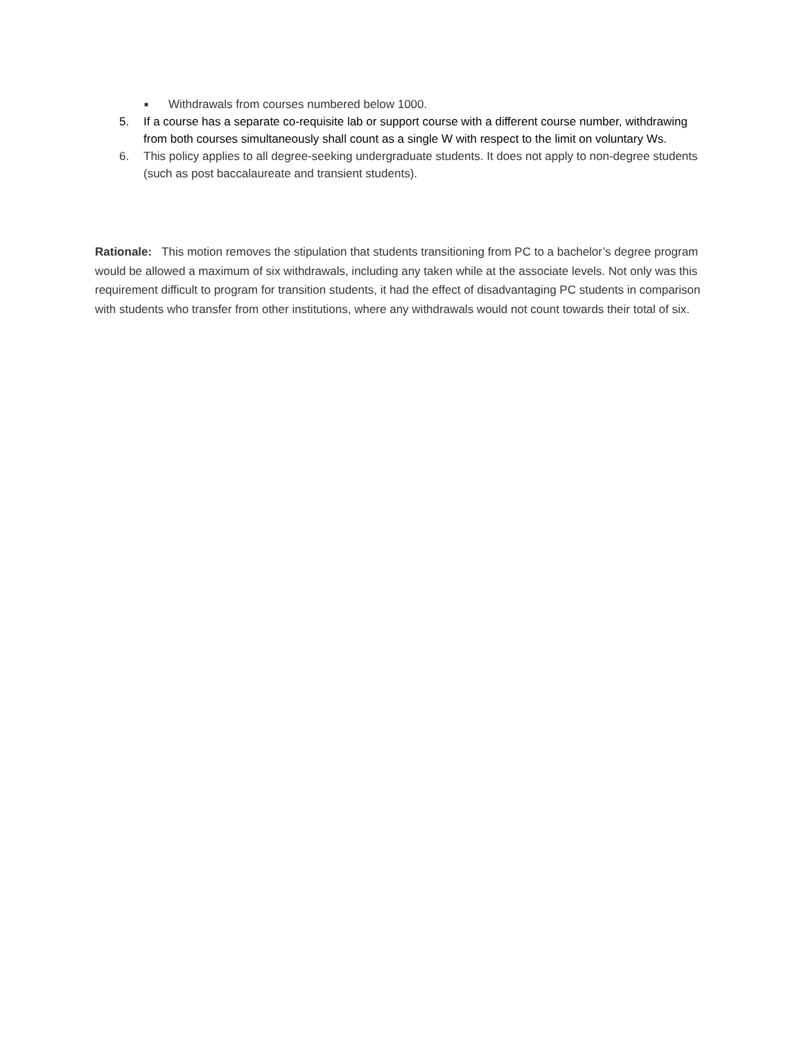■ Withdrawals from courses numbered below 1000.
5. If a course has a separate co-requisite lab or support course with a different course number, withdrawing from both courses simultaneously shall count as a single W with respect to the limit on voluntary Ws.
6. This policy applies to all degree-seeking undergraduate students. It does not apply to non-degree students (such as post baccalaureate and transient students).
Rationale: This motion removes the stipulation that students transitioning from PC to a bachelor’s degree program would be allowed a maximum of six withdrawals, including any taken while at the associate levels. Not only was this requirement difficult to program for transition students, it had the effect of disadvantaging PC students in comparison with students who transfer from other institutions, where any withdrawals would not count towards their total of six.